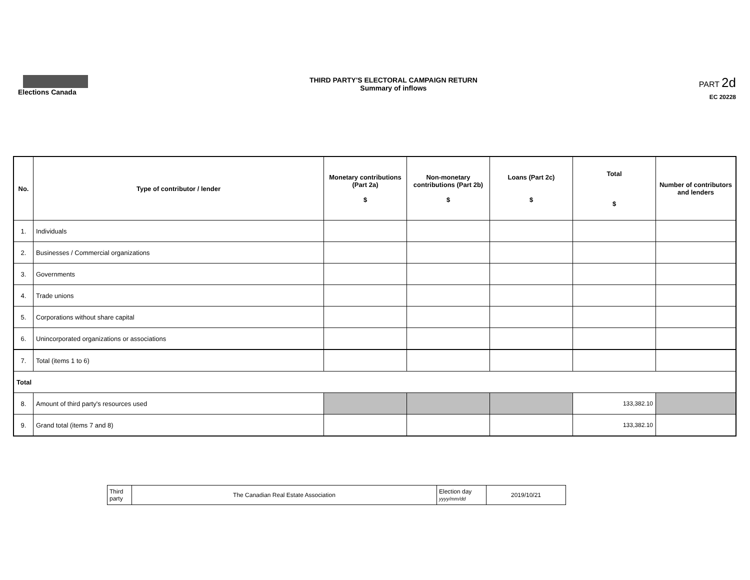Elections Canada THIRD PARTY'S ELECTORAL CAMPAIGN RETURN
Summary of inflows
PART 2d
EC 20228
| No. | Type of contributor / lender | Monetary contributions (Part 2a) $ | Non-monetary contributions (Part 2b) $ | Loans (Part 2c) $ | Total $ | Number of contributors and lenders |
| --- | --- | --- | --- | --- | --- | --- |
| 1. | Individuals | | | | | |
| 2. | Businesses / Commercial organizations | | | | | |
| 3. | Governments | | | | | |
| 4. | Trade unions | | | | | |
| 5. | Corporations without share capital | | | | | |
| 6. | Unincorporated organizations or associations | | | | | |
| 7. | Total (items 1 to 6) | | | | | |
| Total | | | | | | |
| 8. | Amount of third party's resources used | | | | 133,382.10 | |
| 9. | Grand total (items 7 and 8) | | | | 133,382.10 | |
| Third party | The Canadian Real Estate Association | Election day yyyy/mm/dd | 2019/10/21 |